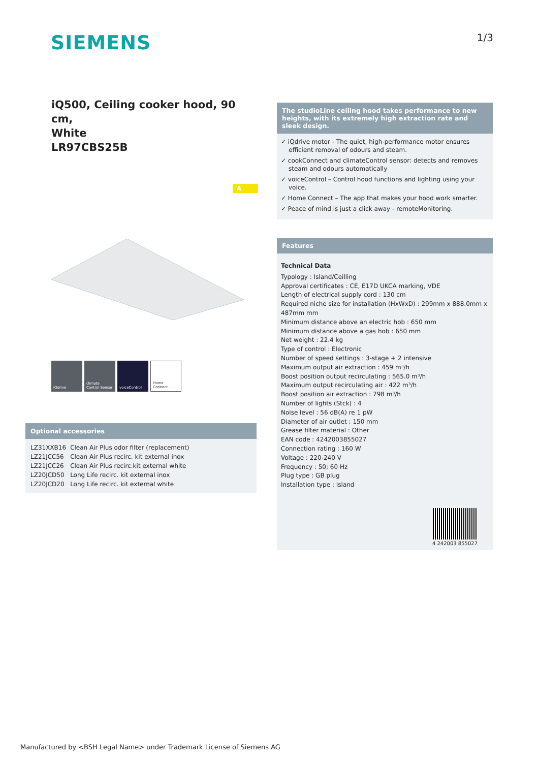SIEMENS
1/3
iQ500, Ceiling cooker hood, 90 cm,
White
LR97CBS25B
A
iQdrive climate Control Sensor
voiceControl Home Connect
Optional accessories
| LZ31XXB16 | Clean Air Plus odor filter (replacement) |
| LZ21JCC56 | Clean Air Plus recirc. kit external inox |
| LZ21JCC26 | Clean Air Plus recirc.kit external white |
| LZ20JCD50 | Long Life recirc. kit external inox |
| LZ20JCD20 | Long Life recirc. kit external white |
The studioLine ceiling hood takes performance to new heights, with its extremely high extraction rate and sleek design.
✓ iQdrive motor - The quiet, high-performance motor ensures efficient removal of odours and steam.
✓ cookConnect and climateControl sensor: detects and removes steam and odours automatically
✓ voiceControl – Control hood functions and lighting using your voice.
✓ Home Connect – The app that makes your hood work smarter.
✓ Peace of mind is just a click away - remoteMonitoring.
Features
Technical Data
Typology : Island/Ceilling
Approval certificates : CE, E17D UKCA marking, VDE
Length of electrical supply cord : 130 cm
Required niche size for installation (HxWxD) : 299mm x 888.0mm x 487mm mm
Minimum distance above an electric hob : 650 mm
Minimum distance above a gas hob : 650 mm
Net weight : 22.4 kg
Type of control : Electronic
Number of speed settings : 3-stage + 2 intensive
Maximum output air extraction : 459 m³/h
Boost position output recirculating : 565.0 m³/h
Maximum output recirculating air : 422 m³/h
Boost position air extraction : 798 m³/h
Number of lights (Stck) : 4
Noise level : 56 dB(A) re 1 pW
Diameter of air outlet : 150 mm
Grease filter material : Other
EAN code : 4242003855027
Connection rating : 160 W
Voltage : 220-240 V
Frequency : 50; 60 Hz
Plug type : GB plug
Installation type : Island
4 242003 855027
Manufactured by <BSH Legal Name> under Trademark License of Siemens AG